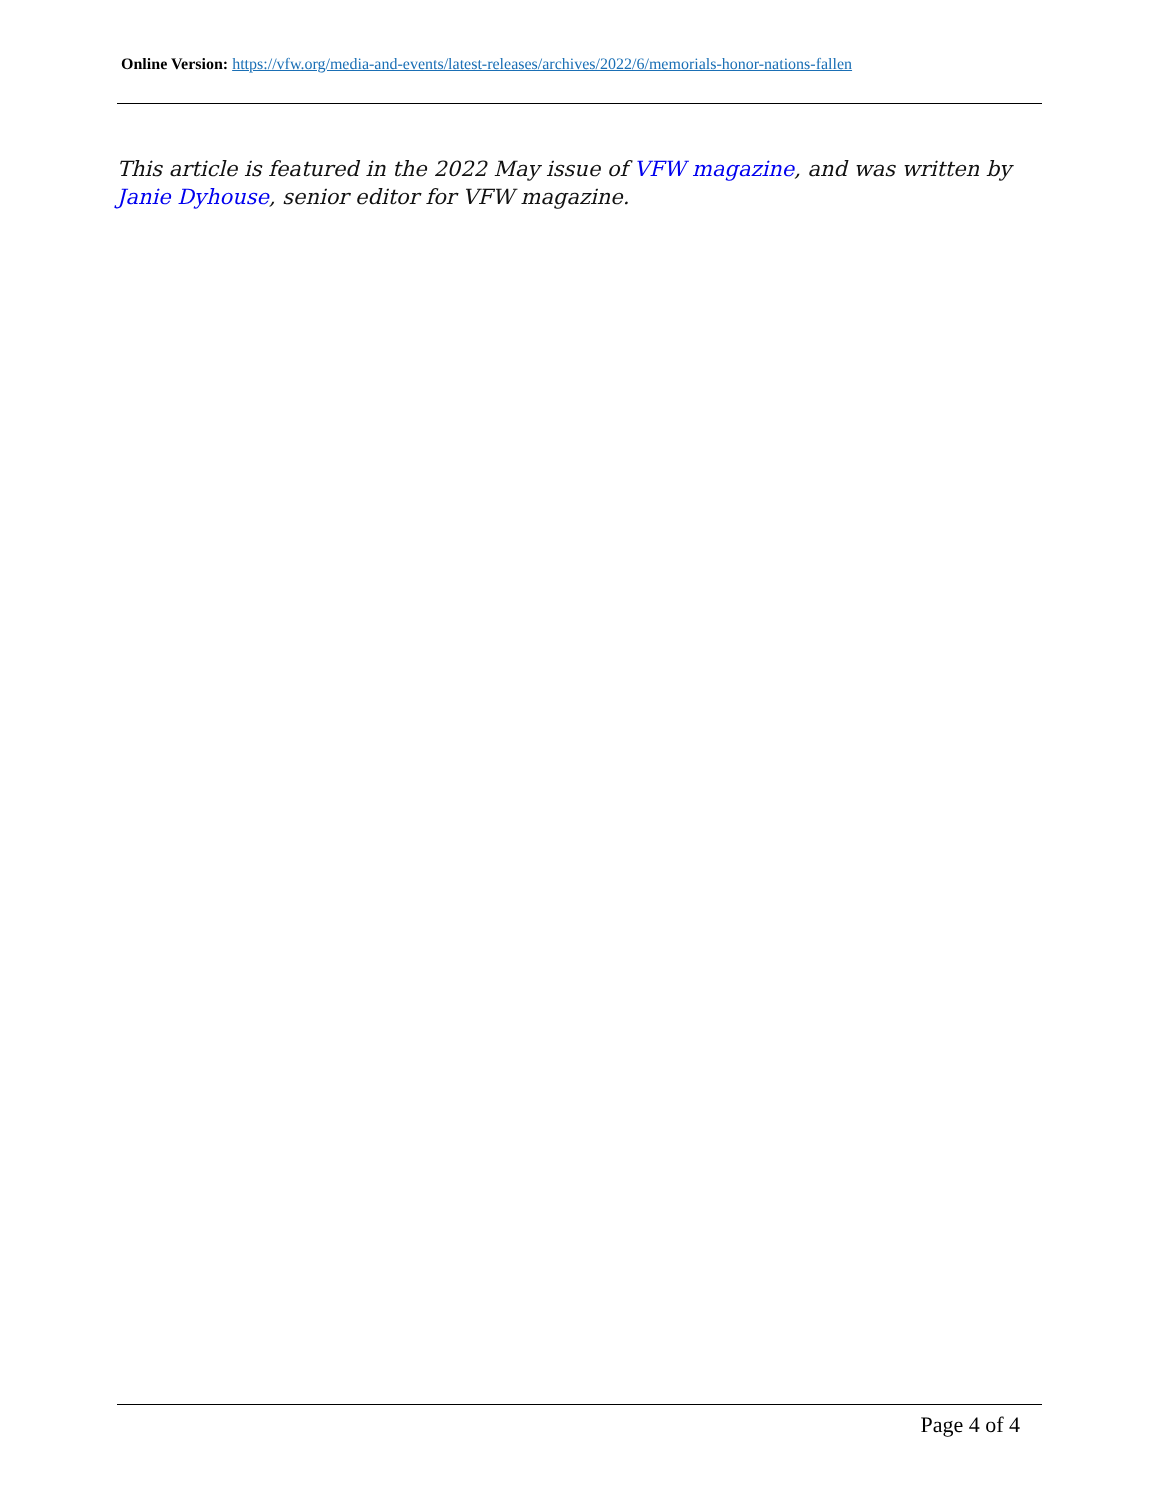Online Version: https://vfw.org/media-and-events/latest-releases/archives/2022/6/memorials-honor-nations-fallen
This article is featured in the 2022 May issue of VFW magazine, and was written by Janie Dyhouse, senior editor for VFW magazine.
Page 4 of 4